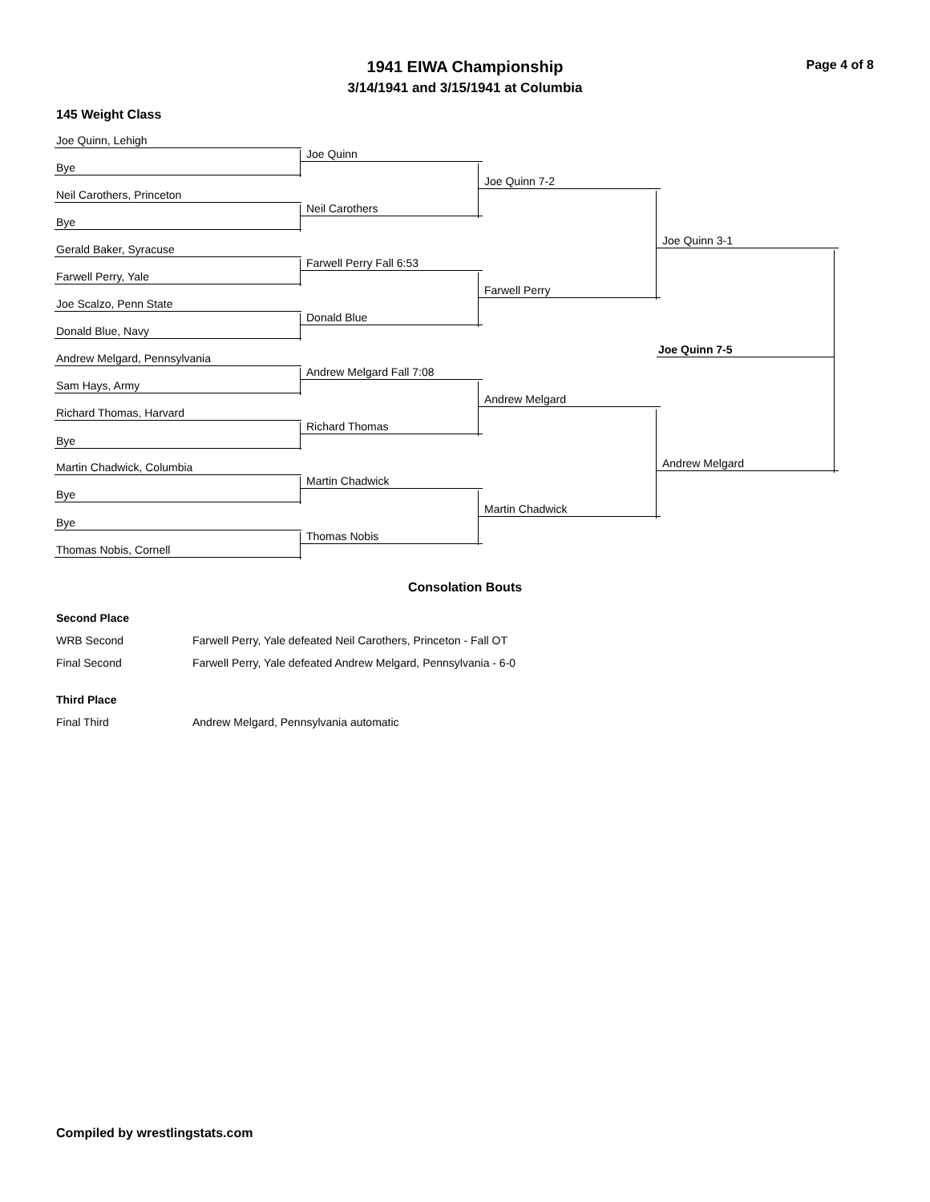1941 EIWA Championship
3/14/1941 and 3/15/1941 at Columbia
Page 4 of 8
145 Weight Class
Joe Quinn, Lehigh
Bye
Neil Carothers, Princeton
Bye
Gerald Baker, Syracuse
Farwell Perry, Yale
Joe Scalzo, Penn State
Donald Blue, Navy
Andrew Melgard, Pennsylvania
Sam Hays, Army
Richard Thomas, Harvard
Bye
Martin Chadwick, Columbia
Bye
Bye
Thomas Nobis, Cornell
Joe Quinn
Neil Carothers
Farwell Perry Fall 6:53
Donald Blue
Andrew Melgard Fall 7:08
Richard Thomas
Martin Chadwick
Thomas Nobis
Joe Quinn 7-2
Farwell Perry
Andrew Melgard
Martin Chadwick
Joe Quinn 3-1
Andrew Melgard
Joe Quinn 7-5
Consolation Bouts
Second Place
WRB Second
Farwell Perry, Yale defeated Neil Carothers, Princeton - Fall OT
Final Second
Farwell Perry, Yale defeated Andrew Melgard, Pennsylvania - 6-0
Third Place
Final Third
Andrew Melgard, Pennsylvania automatic
Compiled by wrestlingstats.com